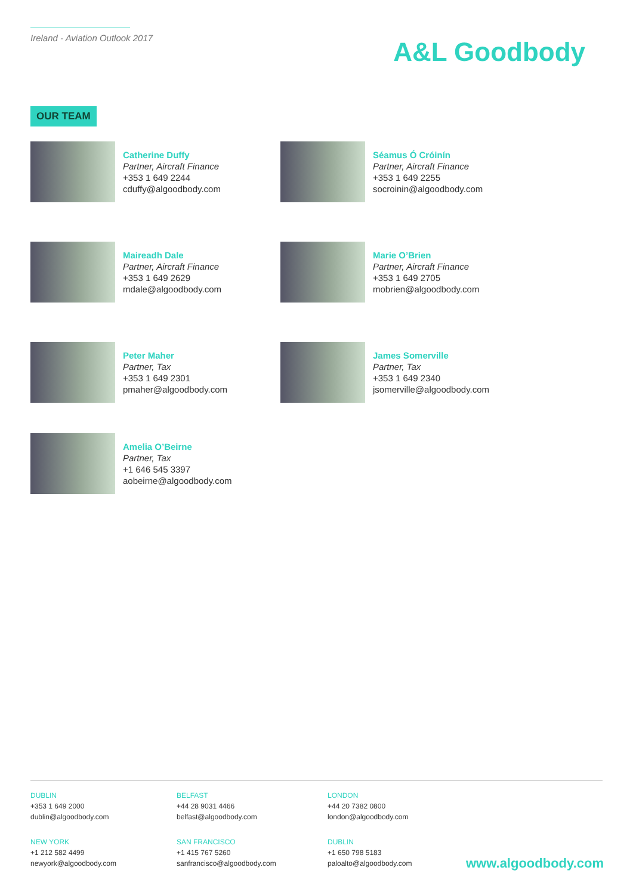Ireland - Aviation Outlook 2017
A&L Goodbody
OUR TEAM
Catherine Duffy
Partner, Aircraft Finance
+353 1 649 2244
cduffy@algoodbody.com
Séamus Ó Cróinín
Partner, Aircraft Finance
+353 1 649 2255
socroinin@algoodbody.com
Maireadh Dale
Partner, Aircraft Finance
+353 1 649 2629
mdale@algoodbody.com
Marie O’Brien
Partner, Aircraft Finance
+353 1 649 2705
mobrien@algoodbody.com
Peter Maher
Partner, Tax
+353 1 649 2301
pmaher@algoodbody.com
James Somerville
Partner, Tax
+353 1 649 2340
jsomerville@algoodbody.com
Amelia O’Beirne
Partner, Tax
+1 646 545 3397
aobeirne@algoodbody.com
DUBLIN
+353 1 649 2000
dublin@algoodbody.com
BELFAST
+44 28 9031 4466
belfast@algoodbody.com
LONDON
+44 20 7382 0800
london@algoodbody.com
NEW YORK
+1 212 582 4499
newyork@algoodbody.com
SAN FRANCISCO
+1 415 767 5260
sanfrancisco@algoodbody.com
DUBLIN
+1 650 798 5183
paloalto@algoodbody.com
www.algoodbody.com